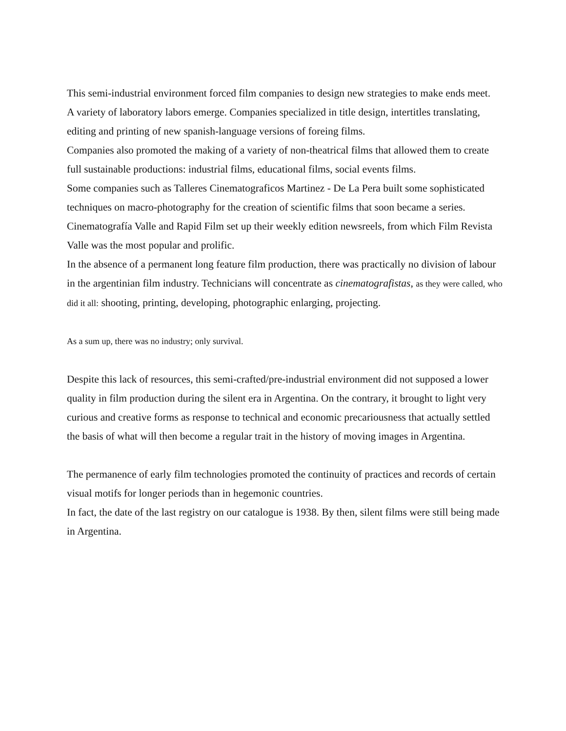This semi-industrial environment forced film companies to design new strategies to make ends meet.
A variety of laboratory labors emerge. Companies specialized in title design, intertitles translating, editing and printing of new spanish-language versions of foreing films.
Companies also promoted the making of a variety of non-theatrical films that allowed them to create full sustainable productions: industrial films, educational films, social events films.
Some companies such as Talleres Cinematograficos Martinez - De La Pera built some sophisticated techniques on macro-photography for the creation of scientific films that soon became a series.
Cinematografía Valle and Rapid Film set up their weekly edition newsreels, from which Film Revista Valle was the most popular and prolific.
In the absence of a permanent long feature film production, there was practically no division of labour in the argentinian film industry. Technicians will concentrate as cinematografistas, as they were called, who did it all: shooting, printing, developing, photographic enlarging, projecting.
As a sum up, there was no industry; only survival.
Despite this lack of resources, this semi-crafted/pre-industrial environment did not supposed a lower quality in film production during the silent era in Argentina. On the contrary, it brought to light very curious and creative forms as response to technical and economic precariousness that actually settled the basis of what will then become a regular trait in the history of moving images in Argentina.
The permanence of early film technologies promoted the continuity of practices and records of certain visual motifs for longer periods than in hegemonic countries.
In fact, the date of the last registry on our catalogue is 1938. By then, silent films were still being made in Argentina.